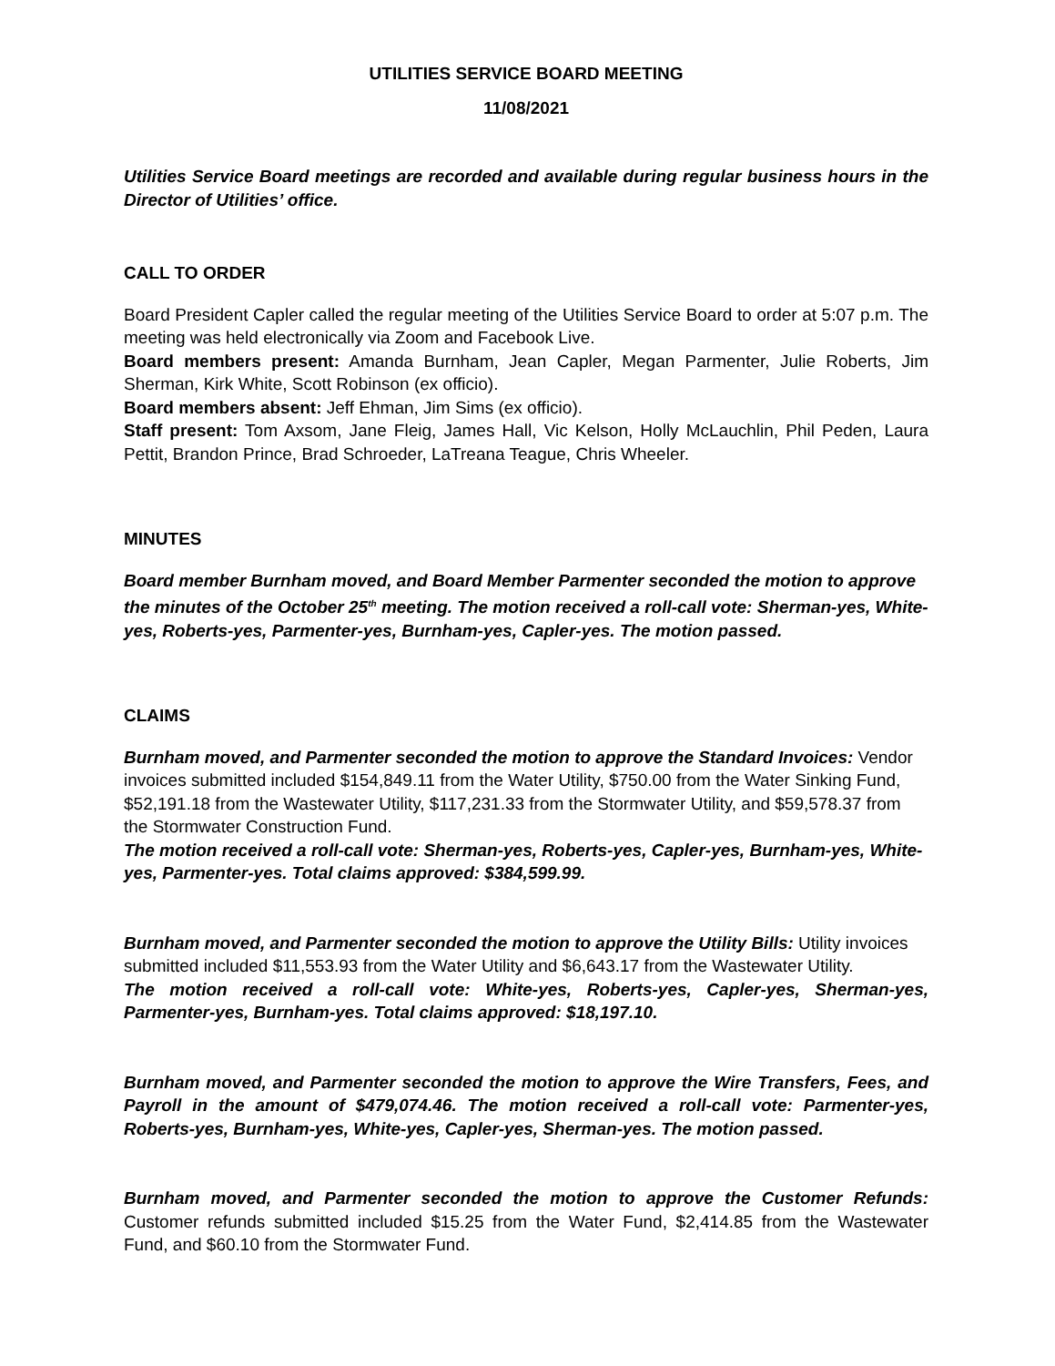UTILITIES SERVICE BOARD MEETING
11/08/2021
Utilities Service Board meetings are recorded and available during regular business hours in the Director of Utilities’ office.
CALL TO ORDER
Board President Capler called the regular meeting of the Utilities Service Board to order at 5:07 p.m. The meeting was held electronically via Zoom and Facebook Live.
Board members present: Amanda Burnham, Jean Capler, Megan Parmenter, Julie Roberts, Jim Sherman, Kirk White, Scott Robinson (ex officio).
Board members absent: Jeff Ehman, Jim Sims (ex officio).
Staff present: Tom Axsom, Jane Fleig, James Hall, Vic Kelson, Holly McLauchlin, Phil Peden, Laura Pettit, Brandon Prince, Brad Schroeder, LaTreana Teague, Chris Wheeler.
MINUTES
Board member Burnham moved, and Board Member Parmenter seconded the motion to approve the minutes of the October 25<sup>th</sup> meeting. The motion received a roll-call vote: Sherman-yes, White-yes, Roberts-yes, Parmenter-yes, Burnham-yes, Capler-yes. The motion passed.
CLAIMS
Burnham moved, and Parmenter seconded the motion to approve the Standard Invoices: Vendor invoices submitted included $154,849.11 from the Water Utility, $750.00 from the Water Sinking Fund, $52,191.18 from the Wastewater Utility, $117,231.33 from the Stormwater Utility, and $59,578.37 from the Stormwater Construction Fund.
The motion received a roll-call vote: Sherman-yes, Roberts-yes, Capler-yes, Burnham-yes, White-yes, Parmenter-yes. Total claims approved: $384,599.99.
Burnham moved, and Parmenter seconded the motion to approve the Utility Bills: Utility invoices submitted included $11,553.93 from the Water Utility and $6,643.17 from the Wastewater Utility.
The motion received a roll-call vote: White-yes, Roberts-yes, Capler-yes, Sherman-yes, Parmenter-yes, Burnham-yes. Total claims approved: $18,197.10.
Burnham moved, and Parmenter seconded the motion to approve the Wire Transfers, Fees, and Payroll in the amount of $479,074.46. The motion received a roll-call vote: Parmenter-yes, Roberts-yes, Burnham-yes, White-yes, Capler-yes, Sherman-yes. The motion passed.
Burnham moved, and Parmenter seconded the motion to approve the Customer Refunds: Customer refunds submitted included $15.25 from the Water Fund, $2,414.85 from the Wastewater Fund, and $60.10 from the Stormwater Fund.